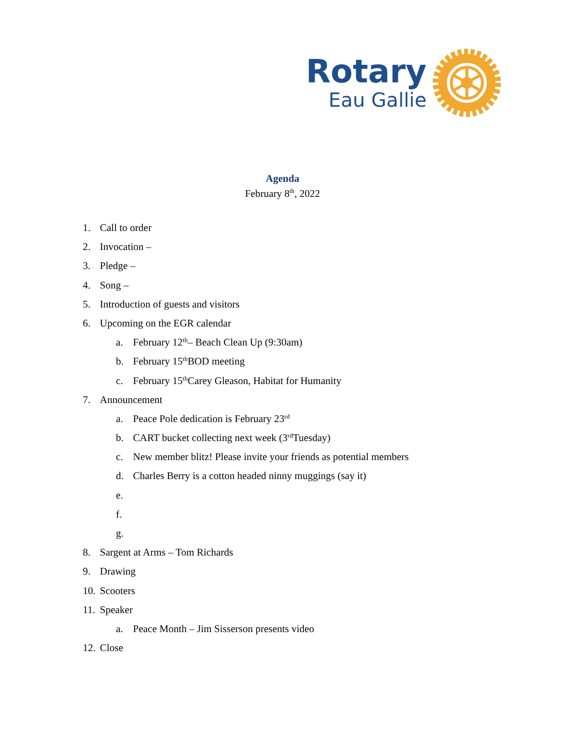Rotary
Eau Gallie
Agenda
February 8<sup>th</sup>, 2022
1. Call to order
2. Invocation –
3. Pledge –
4. Song –
5. Introduction of guests and visitors
6. Upcoming on the EGR calendar
a. February 12<sup>th</sup> – Beach Clean Up (9:30am)
b. February 15<sup>th</sup> BOD meeting
c. February 15<sup>th</sup> Carey Gleason, Habitat for Humanity
7. Announcement
a. Peace Pole dedication is February 23<sup>rd</sup>
b. CART bucket collecting next week (3<sup>rd</sup> Tuesday)
c. New member blitz! Please invite your friends as potential members
d. Charles Berry is a cotton headed ninny muggings (say it)
e.
f.
g.
8. Sargent at Arms – Tom Richards
9. Drawing
10. Scooters
11. Speaker
a. Peace Month – Jim Sisserson presents video
12. Close